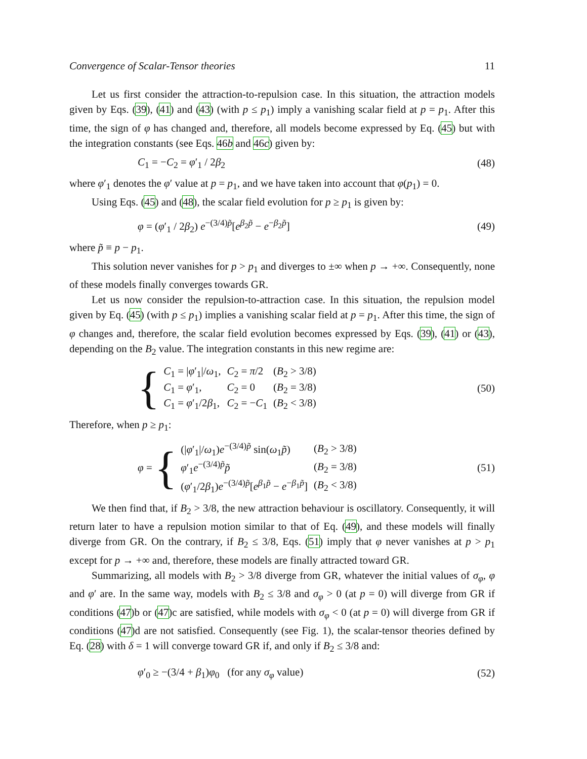Convergence of Scalar-Tensor theories 11
Let us first consider the attraction-to-repulsion case. In this situation, the attraction models given by Eqs. (39), (41) and (43) (with p ≤ p<sub>1</sub>) imply a vanishing scalar field at p = p<sub>1</sub>. After this time, the sign of φ has changed and, therefore, all models become expressed by Eq. (45) but with the integration constants (see Eqs. 46b and 46c) given by:
C<sub>1</sub> = −C<sub>2</sub> = φ′<sub>1</sub> / 2β<sub>2</sub> (48)
where φ′<sub>1</sub> denotes the φ′ value at p = p<sub>1</sub>, and we have taken into account that φ(p<sub>1</sub>) = 0.
Using Eqs. (45) and (48), the scalar field evolution for p ≥ p<sub>1</sub> is given by:
φ = (φ′<sub>1</sub> / 2β<sub>2</sub>) e<sup>−(3/4)p̃</sup>[e<sup>β<sub>2</sub>p̃</sup> − e<sup>−β<sub>2</sub>p̃</sup>] (49)
where p̃ ≡ p − p<sub>1</sub>.
This solution never vanishes for p > p<sub>1</sub> and diverges to ±∞ when p → +∞. Consequently, none of these models finally converges towards GR.
Let us now consider the repulsion-to-attraction case. In this situation, the repulsion model given by Eq. (45) (with p ≤ p<sub>1</sub>) implies a vanishing scalar field at p = p<sub>1</sub>. After this time, the sign of φ changes and, therefore, the scalar field evolution becomes expressed by Eqs. (39), (41) or (43), depending on the B<sub>2</sub> value. The integration constants in this new regime are:
{
| C<sub>1</sub> = / φ ′<sub>1</sub>// ω<sub>1</sub>, | C<sub>2</sub> = π /2 | ( B<sub>2</sub> > 3/8) |
| C<sub>1</sub> = φ ′<sub>1</sub>, | C<sub>2</sub> = 0 | ( B<sub>2</sub> = 3/8) |
| C<sub>1</sub> = φ ′<sub>1</sub>/2 β<sub>1</sub>, | C<sub>2</sub> = − C<sub>1</sub> | ( B<sub>2</sub> < 3/8) |
(50)
Therefore, when p ≥ p<sub>1</sub>:
φ = {
| (/ φ ′<sub>1</sub>// ω<sub>1</sub>) e<sup>−(3/4)p̃</sup> sin( ω<sub>1</sub> p̃ ) | ( B<sub>2</sub> > 3/8) |
| φ ′<sub>1</sub> e<sup>−(3/4)p̃</sup> p̃ | ( B<sub>2</sub> = 3/8) |
| ( φ ′<sub>1</sub>/2 β<sub>1</sub>) e<sup>−(3/4)p̃</sup>[ e<sup>β<sub>1</sub>p̃</sup> − e<sup>−β<sub>1</sub>p̃</sup>] | ( B<sub>2</sub> < 3/8) |
(51)
We then find that, if B<sub>2</sub> > 3/8, the new attraction behaviour is oscillatory. Consequently, it will return later to have a repulsion motion similar to that of Eq. (49), and these models will finally diverge from GR. On the contrary, if B<sub>2</sub> ≤ 3/8, Eqs. (51) imply that φ never vanishes at p > p<sub>1</sub> except for p → +∞ and, therefore, these models are finally attracted toward GR.
Summarizing, all models with B<sub>2</sub> > 3/8 diverge from GR, whatever the initial values of σ<sub>φ</sub>, φ and φ′ are. In the same way, models with B<sub>2</sub> ≤ 3/8 and σ<sub>φ</sub> > 0 (at p = 0) will diverge from GR if conditions (47)b or (47)c are satisfied, while models with σ<sub>φ</sub> < 0 (at p = 0) will diverge from GR if conditions (47)d are not satisfied. Consequently (see Fig. 1), the scalar-tensor theories defined by Eq. (28) with δ = 1 will converge toward GR if, and only if B<sub>2</sub> ≤ 3/8 and:
φ′<sub>0</sub> ≥ −(3/4 + β<sub>1</sub>)φ<sub>0</sub> (for any σ<sub>φ</sub> value) (52)